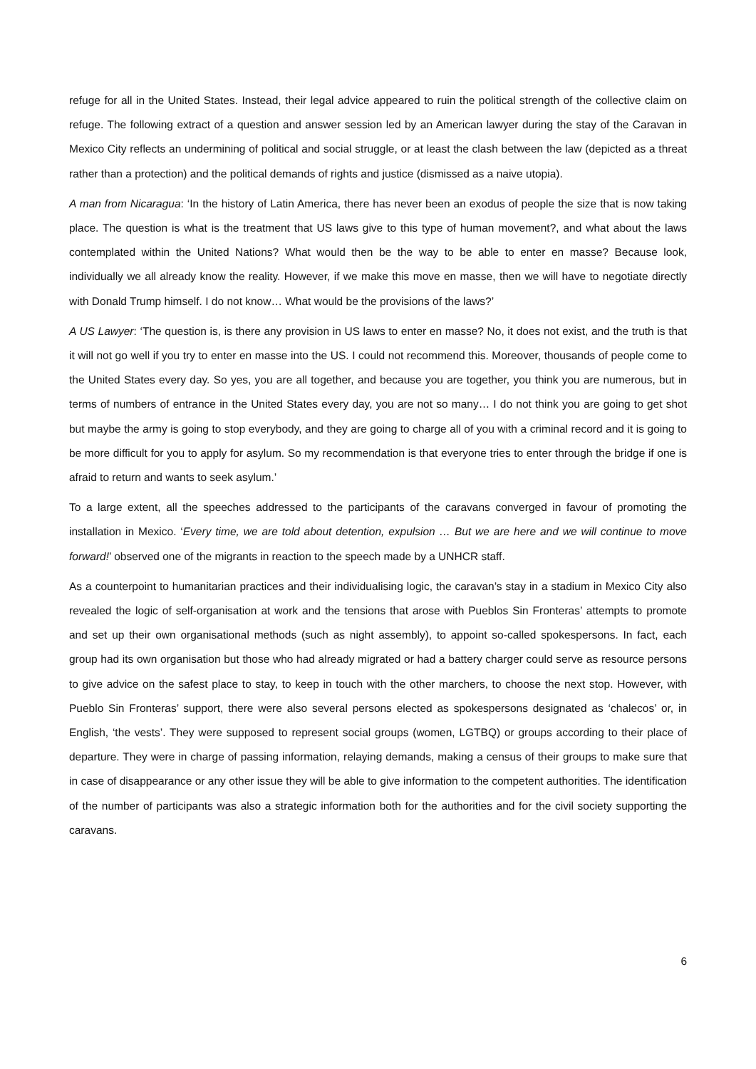refuge for all in the United States. Instead, their legal advice appeared to ruin the political strength of the collective claim on refuge. The following extract of a question and answer session led by an American lawyer during the stay of the Caravan in Mexico City reflects an undermining of political and social struggle, or at least the clash between the law (depicted as a threat rather than a protection) and the political demands of rights and justice (dismissed as a naive utopia).
A man from Nicaragua: ‘In the history of Latin America, there has never been an exodus of people the size that is now taking place. The question is what is the treatment that US laws give to this type of human movement?, and what about the laws contemplated within the United Nations? What would then be the way to be able to enter en masse? Because look, individually we all already know the reality. However, if we make this move en masse, then we will have to negotiate directly with Donald Trump himself. I do not know… What would be the provisions of the laws?’
A US Lawyer: ‘The question is, is there any provision in US laws to enter en masse? No, it does not exist, and the truth is that it will not go well if you try to enter en masse into the US. I could not recommend this. Moreover, thousands of people come to the United States every day. So yes, you are all together, and because you are together, you think you are numerous, but in terms of numbers of entrance in the United States every day, you are not so many… I do not think you are going to get shot but maybe the army is going to stop everybody, and they are going to charge all of you with a criminal record and it is going to be more difficult for you to apply for asylum. So my recommendation is that everyone tries to enter through the bridge if one is afraid to return and wants to seek asylum.’
To a large extent, all the speeches addressed to the participants of the caravans converged in favour of promoting the installation in Mexico. ‘Every time, we are told about detention, expulsion … But we are here and we will continue to move forward!’ observed one of the migrants in reaction to the speech made by a UNHCR staff.
As a counterpoint to humanitarian practices and their individualising logic, the caravan’s stay in a stadium in Mexico City also revealed the logic of self-organisation at work and the tensions that arose with Pueblos Sin Fronteras’ attempts to promote and set up their own organisational methods (such as night assembly), to appoint so-called spokespersons. In fact, each group had its own organisation but those who had already migrated or had a battery charger could serve as resource persons to give advice on the safest place to stay, to keep in touch with the other marchers, to choose the next stop. However, with Pueblo Sin Fronteras’ support, there were also several persons elected as spokespersons designated as ‘chalecos’ or, in English, ‘the vests’. They were supposed to represent social groups (women, LGTBQ) or groups according to their place of departure. They were in charge of passing information, relaying demands, making a census of their groups to make sure that in case of disappearance or any other issue they will be able to give information to the competent authorities. The identification of the number of participants was also a strategic information both for the authorities and for the civil society supporting the caravans.
6